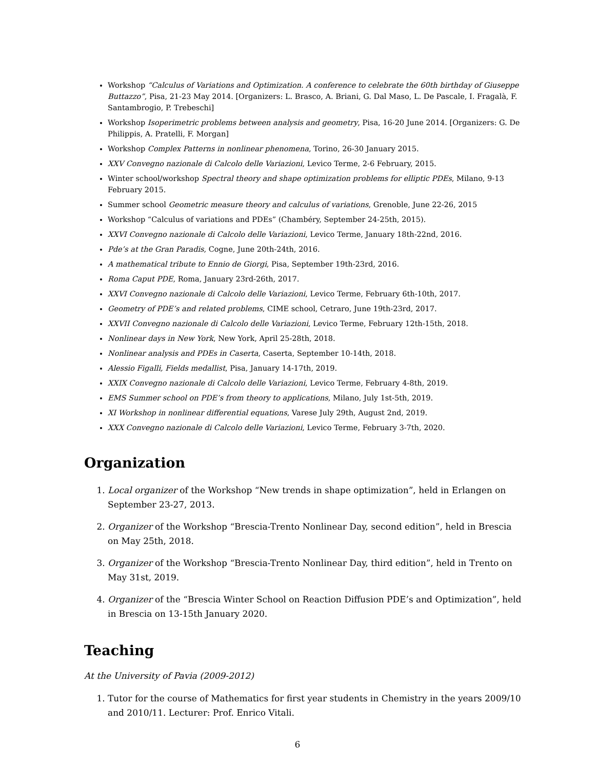Workshop “Calculus of Variations and Optimization. A conference to celebrate the 60th birthday of Giuseppe Buttazzo”, Pisa, 21-23 May 2014. [Organizers: L. Brasco, A. Briani, G. Dal Maso, L. De Pascale, I. Fragalà, F. Santambrogio, P. Trebeschi]
Workshop Isoperimetric problems between analysis and geometry, Pisa, 16-20 June 2014. [Organizers: G. De Philippis, A. Pratelli, F. Morgan]
Workshop Complex Patterns in nonlinear phenomena, Torino, 26-30 January 2015.
XXV Convegno nazionale di Calcolo delle Variazioni, Levico Terme, 2-6 February, 2015.
Winter school/workshop Spectral theory and shape optimization problems for elliptic PDEs, Milano, 9-13 February 2015.
Summer school Geometric measure theory and calculus of variations, Grenoble, June 22-26, 2015
Workshop “Calculus of variations and PDEs” (Chambéry, September 24-25th, 2015).
XXVI Convegno nazionale di Calcolo delle Variazioni, Levico Terme, January 18th-22nd, 2016.
Pde’s at the Gran Paradis, Cogne, June 20th-24th, 2016.
A mathematical tribute to Ennio de Giorgi, Pisa, September 19th-23rd, 2016.
Roma Caput PDE, Roma, January 23rd-26th, 2017.
XXVI Convegno nazionale di Calcolo delle Variazioni, Levico Terme, February 6th-10th, 2017.
Geometry of PDE’s and related problems, CIME school, Cetraro, June 19th-23rd, 2017.
XXVII Convegno nazionale di Calcolo delle Variazioni, Levico Terme, February 12th-15th, 2018.
Nonlinear days in New York, New York, April 25-28th, 2018.
Nonlinear analysis and PDEs in Caserta, Caserta, September 10-14th, 2018.
Alessio Figalli, Fields medallist, Pisa, January 14-17th, 2019.
XXIX Convegno nazionale di Calcolo delle Variazioni, Levico Terme, February 4-8th, 2019.
EMS Summer school on PDE’s from theory to applications, Milano, July 1st-5th, 2019.
XI Workshop in nonlinear differential equations, Varese July 29th, August 2nd, 2019.
XXX Convegno nazionale di Calcolo delle Variazioni, Levico Terme, February 3-7th, 2020.
Organization
1. Local organizer of the Workshop “New trends in shape optimization”, held in Erlangen on September 23-27, 2013.
2. Organizer of the Workshop “Brescia-Trento Nonlinear Day, second edition”, held in Brescia on May 25th, 2018.
3. Organizer of the Workshop “Brescia-Trento Nonlinear Day, third edition”, held in Trento on May 31st, 2019.
4. Organizer of the “Brescia Winter School on Reaction Diffusion PDE’s and Optimization”, held in Brescia on 13-15th January 2020.
Teaching
At the University of Pavia (2009-2012)
1. Tutor for the course of Mathematics for first year students in Chemistry in the years 2009/10 and 2010/11. Lecturer: Prof. Enrico Vitali.
6